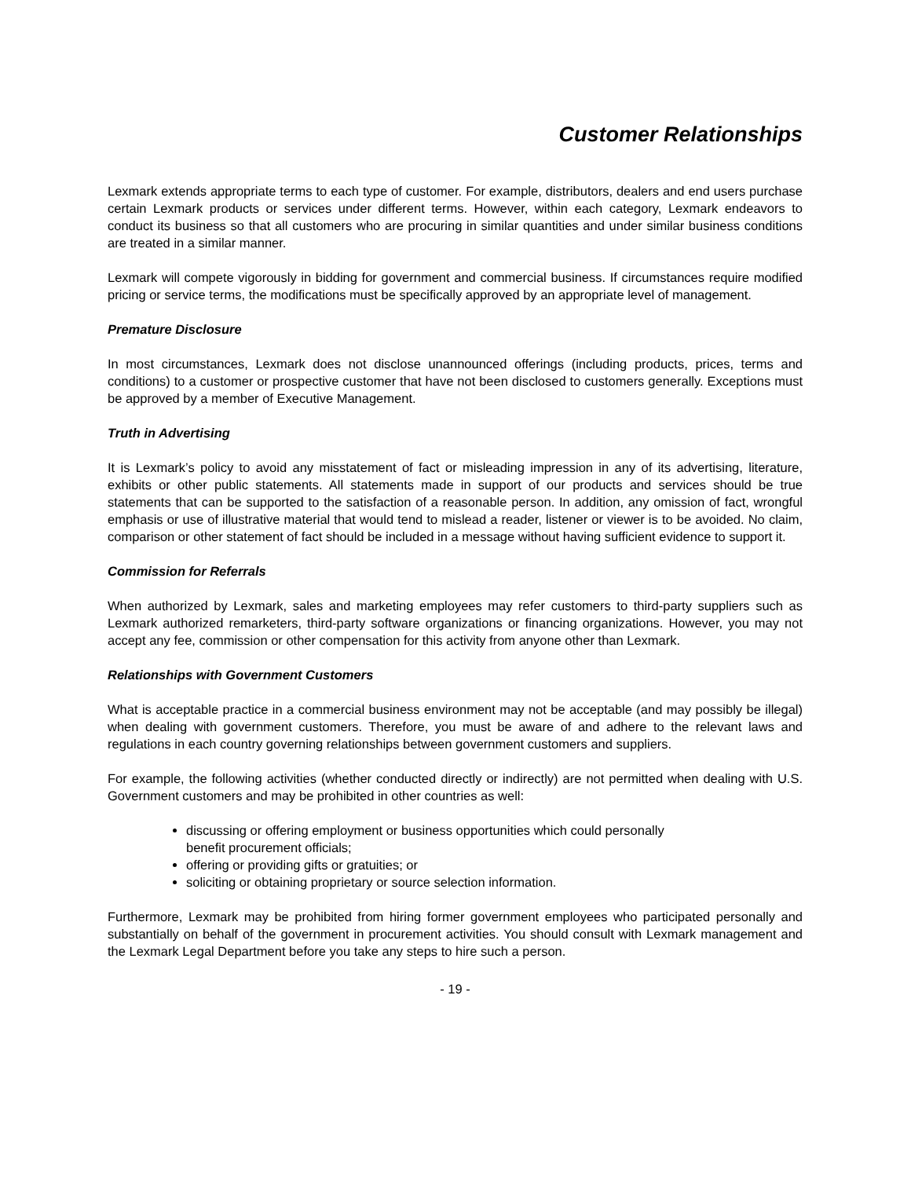Customer Relationships
Lexmark extends appropriate terms to each type of customer. For example, distributors, dealers and end users purchase certain Lexmark products or services under different terms. However, within each category, Lexmark endeavors to conduct its business so that all customers who are procuring in similar quantities and under similar business conditions are treated in a similar manner.
Lexmark will compete vigorously in bidding for government and commercial business. If circumstances require modified pricing or service terms, the modifications must be specifically approved by an appropriate level of management.
Premature Disclosure
In most circumstances, Lexmark does not disclose unannounced offerings (including products, prices, terms and conditions) to a customer or prospective customer that have not been disclosed to customers generally. Exceptions must be approved by a member of Executive Management.
Truth in Advertising
It is Lexmark’s policy to avoid any misstatement of fact or misleading impression in any of its advertising, literature, exhibits or other public statements. All statements made in support of our products and services should be true statements that can be supported to the satisfaction of a reasonable person. In addition, any omission of fact, wrongful emphasis or use of illustrative material that would tend to mislead a reader, listener or viewer is to be avoided. No claim, comparison or other statement of fact should be included in a message without having sufficient evidence to support it.
Commission for Referrals
When authorized by Lexmark, sales and marketing employees may refer customers to third-party suppliers such as Lexmark authorized remarketers, third-party software organizations or financing organizations. However, you may not accept any fee, commission or other compensation for this activity from anyone other than Lexmark.
Relationships with Government Customers
What is acceptable practice in a commercial business environment may not be acceptable (and may possibly be illegal) when dealing with government customers. Therefore, you must be aware of and adhere to the relevant laws and regulations in each country governing relationships between government customers and suppliers.
For example, the following activities (whether conducted directly or indirectly) are not permitted when dealing with U.S. Government customers and may be prohibited in other countries as well:
discussing or offering employment or business opportunities which could personally benefit procurement officials;
offering or providing gifts or gratuities; or
soliciting or obtaining proprietary or source selection information.
Furthermore, Lexmark may be prohibited from hiring former government employees who participated personally and substantially on behalf of the government in procurement activities. You should consult with Lexmark management and the Lexmark Legal Department before you take any steps to hire such a person.
- 19 -